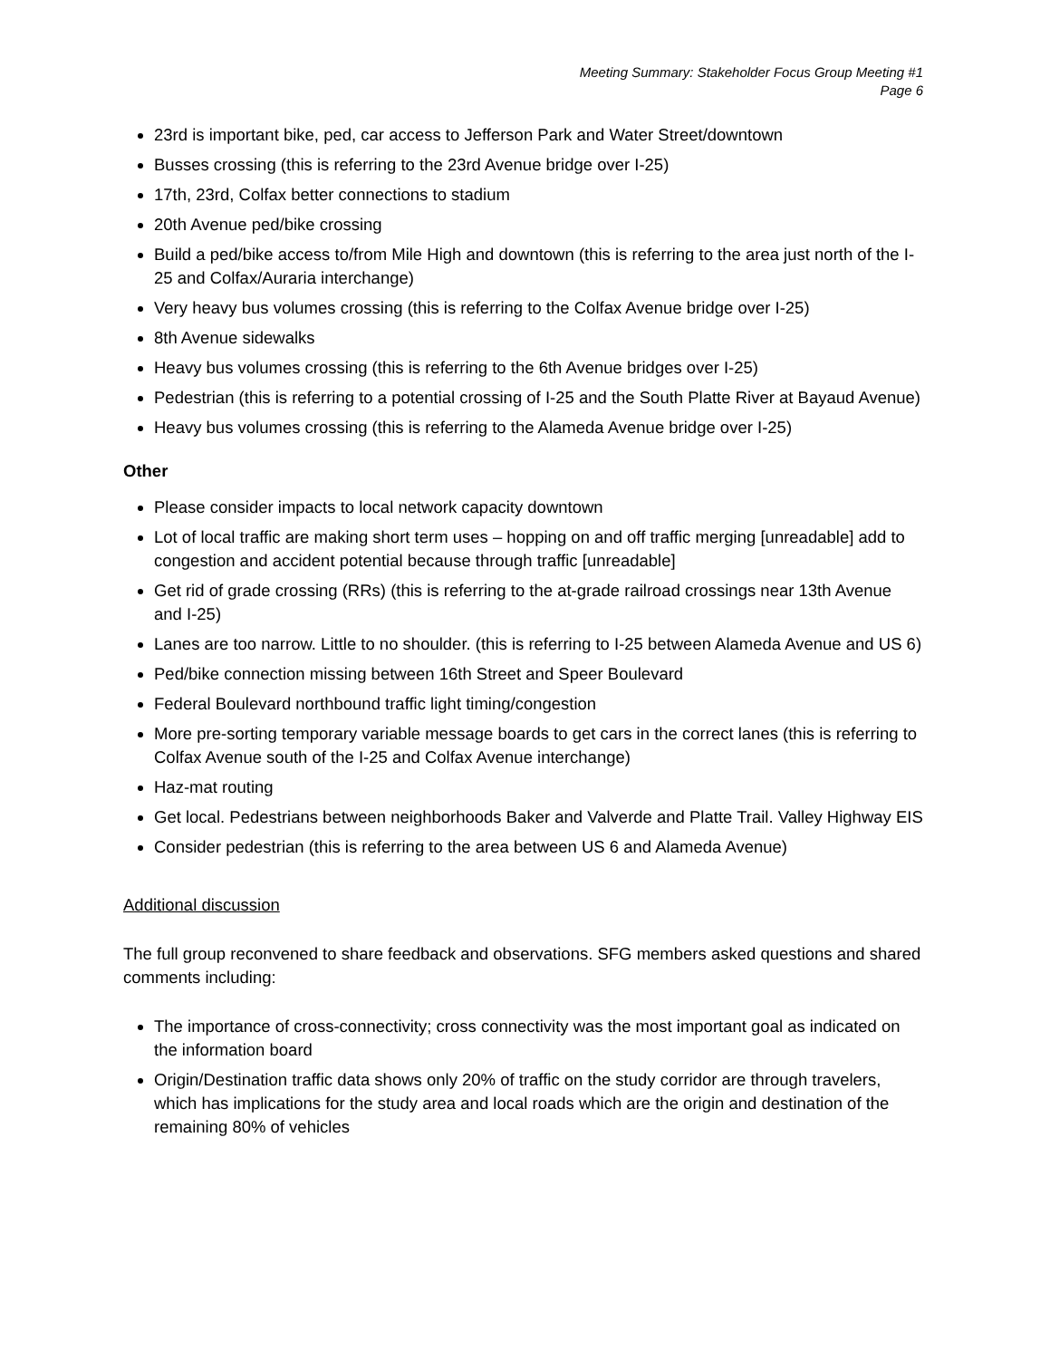Meeting Summary: Stakeholder Focus Group Meeting #1
Page 6
23rd is important bike, ped, car access to Jefferson Park and Water Street/downtown
Busses crossing (this is referring to the 23rd Avenue bridge over I-25)
17th, 23rd, Colfax better connections to stadium
20th Avenue ped/bike crossing
Build a ped/bike access to/from Mile High and downtown (this is referring to the area just north of the I-25 and Colfax/Auraria interchange)
Very heavy bus volumes crossing (this is referring to the Colfax Avenue bridge over I-25)
8th Avenue sidewalks
Heavy bus volumes crossing (this is referring to the 6th Avenue bridges over I-25)
Pedestrian (this is referring to a potential crossing of I-25 and the South Platte River at Bayaud Avenue)
Heavy bus volumes crossing (this is referring to the Alameda Avenue bridge over I-25)
Other
Please consider impacts to local network capacity downtown
Lot of local traffic are making short term uses – hopping on and off traffic merging [unreadable] add to congestion and accident potential because through traffic [unreadable]
Get rid of grade crossing (RRs) (this is referring to the at-grade railroad crossings near 13th Avenue and I-25)
Lanes are too narrow. Little to no shoulder. (this is referring to I-25 between Alameda Avenue and US 6)
Ped/bike connection missing between 16th Street and Speer Boulevard
Federal Boulevard northbound traffic light timing/congestion
More pre-sorting temporary variable message boards to get cars in the correct lanes (this is referring to Colfax Avenue south of the I-25 and Colfax Avenue interchange)
Haz-mat routing
Get local. Pedestrians between neighborhoods Baker and Valverde and Platte Trail. Valley Highway EIS
Consider pedestrian (this is referring to the area between US 6 and Alameda Avenue)
Additional discussion
The full group reconvened to share feedback and observations. SFG members asked questions and shared comments including:
The importance of cross-connectivity; cross connectivity was the most important goal as indicated on the information board
Origin/Destination traffic data shows only 20% of traffic on the study corridor are through travelers, which has implications for the study area and local roads which are the origin and destination of the remaining 80% of vehicles